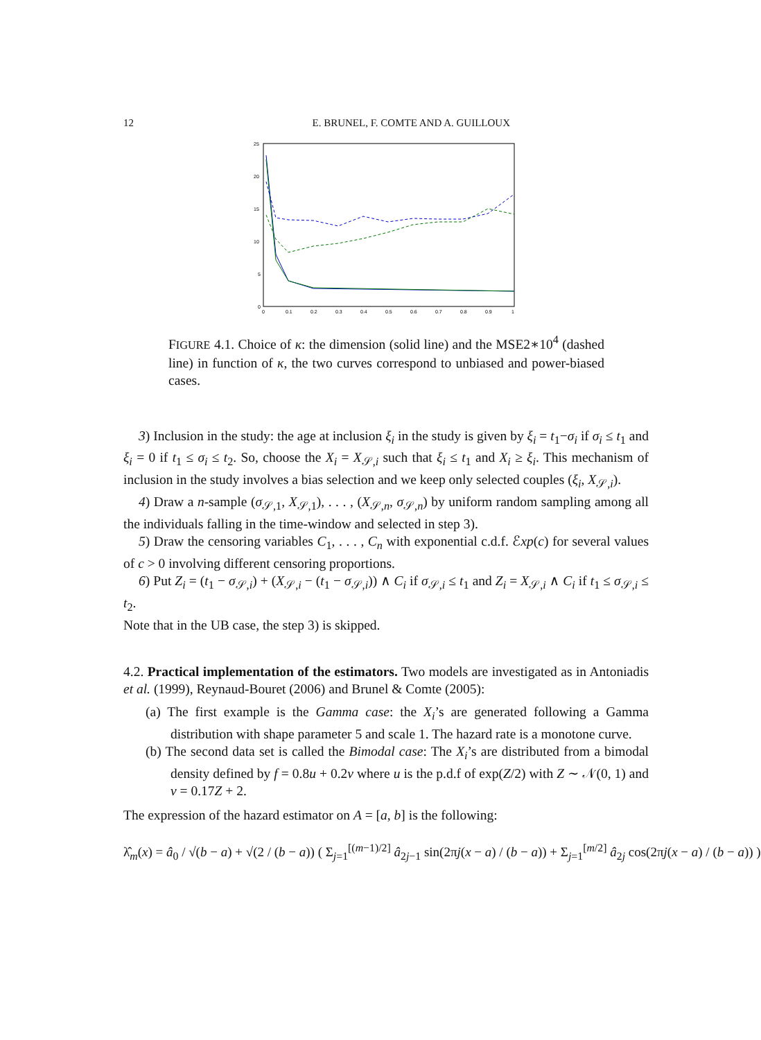12 E. BRUNEL, F. COMTE AND A. GUILLOUX
25
20
15
10
5
0
0
0.1
0.2
0.3
0.4
0.5
0.6
0.7
0.8
0.9
1
FIGURE 4.1. Choice of κ: the dimension (solid line) and the MSE2∗10<sup>4</sup> (dashed line) in function of κ, the two curves correspond to unbiased and power-biased cases.
3) Inclusion in the study: the age at inclusion ξ<sub>i</sub> in the study is given by ξ<sub>i</sub> = t<sub>1</sub>−σ<sub>i</sub> if σ<sub>i</sub> ≤ t<sub>1</sub> and ξ<sub>i</sub> = 0 if t<sub>1</sub> ≤ σ<sub>i</sub> ≤ t<sub>2</sub>. So, choose the X<sub>i</sub> = X<sub>𝒮,i</sub> such that ξ<sub>i</sub> ≤ t<sub>1</sub> and X<sub>i</sub> ≥ ξ<sub>i</sub>. This mechanism of inclusion in the study involves a bias selection and we keep only selected couples (ξ<sub>i</sub>, X<sub>𝒮,i</sub>).
4) Draw a n-sample (σ<sub>𝒮,1</sub>, X<sub>𝒮,1</sub>), . . . , (X<sub>𝒮,n</sub>, σ<sub>𝒮,n</sub>) by uniform random sampling among all the individuals falling in the time-window and selected in step 3).
5) Draw the censoring variables C<sub>1</sub>, . . . , C<sub>n</sub> with exponential c.d.f. ℰxp(c) for several values of c > 0 involving different censoring proportions.
6) Put Z<sub>i</sub> = (t<sub>1</sub> − σ<sub>𝒮,i</sub>) + (X<sub>𝒮,i</sub> − (t<sub>1</sub> − σ<sub>𝒮,i</sub>)) ∧ C<sub>i</sub> if σ<sub>𝒮,i</sub> ≤ t<sub>1</sub> and Z<sub>i</sub> = X<sub>𝒮,i</sub> ∧ C<sub>i</sub> if t<sub>1</sub> ≤ σ<sub>𝒮,i</sub> ≤ t<sub>2</sub>.
Note that in the UB case, the step 3) is skipped.
4.2. Practical implementation of the estimators. Two models are investigated as in Antoniadis et al. (1999), Reynaud-Bouret (2006) and Brunel & Comte (2005):
(a) The first example is the Gamma case: the X<sub>i</sub>’s are generated following a Gamma distribution with shape parameter 5 and scale 1. The hazard rate is a monotone curve.
(b) The second data set is called the Bimodal case: The X<sub>i</sub>’s are distributed from a bimodal density defined by f = 0.8u + 0.2v where u is the p.d.f of exp(Z/2) with Z ∼ 𝒩(0, 1) and v = 0.17Z + 2.
The expression of the hazard estimator on A = [a, b] is the following:
λ̂<sub>m</sub>(x) = â<sub>0</sub> / √(b − a) + √(2 / (b − a)) ( Σ<sub>j=1</sub><sup>[(m−1)/2]</sup> â<sub>2j−1</sub> sin(2πj(x − a) / (b − a)) + Σ<sub>j=1</sub><sup>[m/2]</sup> â<sub>2j</sub> cos(2πj(x − a) / (b − a)) )